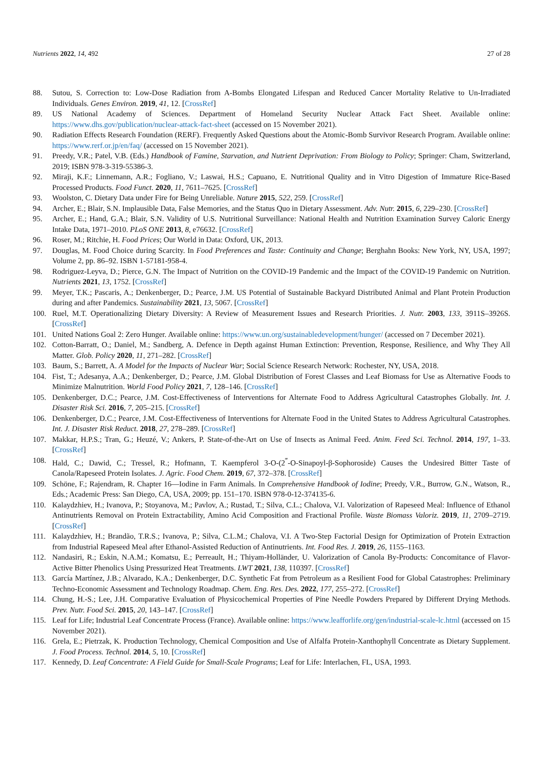Nutrients 2022, 14, 492 27 of 28
88. Sutou, S. Correction to: Low-Dose Radiation from A-Bombs Elongated Lifespan and Reduced Cancer Mortality Relative to Un-Irradiated Individuals. Genes Environ. 2019, 41, 12. [CrossRef]
89. US National Academy of Sciences. Department of Homeland Security Nuclear Attack Fact Sheet. Available online: https://www.dhs.gov/publication/nuclear-attack-fact-sheet (accessed on 15 November 2021).
90. Radiation Effects Research Foundation (RERF). Frequently Asked Questions about the Atomic-Bomb Survivor Research Program. Available online: https://www.rerf.or.jp/en/faq/ (accessed on 15 November 2021).
91. Preedy, V.R.; Patel, V.B. (Eds.) Handbook of Famine, Starvation, and Nutrient Deprivation: From Biology to Policy; Springer: Cham, Switzerland, 2019; ISBN 978-3-319-55386-3.
92. Miraji, K.F.; Linnemann, A.R.; Fogliano, V.; Laswai, H.S.; Capuano, E. Nutritional Quality and in Vitro Digestion of Immature Rice-Based Processed Products. Food Funct. 2020, 11, 7611–7625. [CrossRef]
93. Woolston, C. Dietary Data under Fire for Being Unreliable. Nature 2015, 522, 259. [CrossRef]
94. Archer, E.; Blair, S.N. Implausible Data, False Memories, and the Status Quo in Dietary Assessment. Adv. Nutr. 2015, 6, 229–230. [CrossRef]
95. Archer, E.; Hand, G.A.; Blair, S.N. Validity of U.S. Nutritional Surveillance: National Health and Nutrition Examination Survey Caloric Energy Intake Data, 1971–2010. PLoS ONE 2013, 8, e76632. [CrossRef]
96. Roser, M.; Ritchie, H. Food Prices; Our World in Data: Oxford, UK, 2013.
97. Douglas, M. Food Choice during Scarcity. In Food Preferences and Taste: Continuity and Change; Berghahn Books: New York, NY, USA, 1997; Volume 2, pp. 86–92. ISBN 1-57181-958-4.
98. Rodriguez-Leyva, D.; Pierce, G.N. The Impact of Nutrition on the COVID-19 Pandemic and the Impact of the COVID-19 Pandemic on Nutrition. Nutrients 2021, 13, 1752. [CrossRef]
99. Meyer, T.K.; Pascaris, A.; Denkenberger, D.; Pearce, J.M. US Potential of Sustainable Backyard Distributed Animal and Plant Protein Production during and after Pandemics. Sustainability 2021, 13, 5067. [CrossRef]
100. Ruel, M.T. Operationalizing Dietary Diversity: A Review of Measurement Issues and Research Priorities. J. Nutr. 2003, 133, 3911S–3926S. [CrossRef]
101. United Nations Goal 2: Zero Hunger. Available online: https://www.un.org/sustainabledevelopment/hunger/ (accessed on 7 December 2021).
102. Cotton-Barratt, O.; Daniel, M.; Sandberg, A. Defence in Depth against Human Extinction: Prevention, Response, Resilience, and Why They All Matter. Glob. Policy 2020, 11, 271–282. [CrossRef]
103. Baum, S.; Barrett, A. A Model for the Impacts of Nuclear War; Social Science Research Network: Rochester, NY, USA, 2018.
104. Fist, T.; Adesanya, A.A.; Denkenberger, D.; Pearce, J.M. Global Distribution of Forest Classes and Leaf Biomass for Use as Alternative Foods to Minimize Malnutrition. World Food Policy 2021, 7, 128–146. [CrossRef]
105. Denkenberger, D.C.; Pearce, J.M. Cost-Effectiveness of Interventions for Alternate Food to Address Agricultural Catastrophes Globally. Int. J. Disaster Risk Sci. 2016, 7, 205–215. [CrossRef]
106. Denkenberger, D.C.; Pearce, J.M. Cost-Effectiveness of Interventions for Alternate Food in the United States to Address Agricultural Catastrophes. Int. J. Disaster Risk Reduct. 2018, 27, 278–289. [CrossRef]
107. Makkar, H.P.S.; Tran, G.; Heuzé, V.; Ankers, P. State-of-the-Art on Use of Insects as Animal Feed. Anim. Feed Sci. Technol. 2014, 197, 1–33. [CrossRef]
108. Hald, C.; Dawid, C.; Tressel, R.; Hofmann, T. Kaempferol 3-O-(2<sup>‴</sup>-O-Sinapoyl-β-Sophoroside) Causes the Undesired Bitter Taste of Canola/Rapeseed Protein Isolates. J. Agric. Food Chem. 2019, 67, 372–378. [CrossRef]
109. Schöne, F.; Rajendram, R. Chapter 16—Iodine in Farm Animals. In Comprehensive Handbook of Iodine; Preedy, V.R., Burrow, G.N., Watson, R., Eds.; Academic Press: San Diego, CA, USA, 2009; pp. 151–170. ISBN 978-0-12-374135-6.
110. Kalaydzhiev, H.; Ivanova, P.; Stoyanova, M.; Pavlov, A.; Rustad, T.; Silva, C.L.; Chalova, V.I. Valorization of Rapeseed Meal: Influence of Ethanol Antinutrients Removal on Protein Extractability, Amino Acid Composition and Fractional Profile. Waste Biomass Valoriz. 2019, 11, 2709–2719. [CrossRef]
111. Kalaydzhiev, H.; Brandão, T.R.S.; Ivanova, P.; Silva, C.L.M.; Chalova, V.I. A Two-Step Factorial Design for Optimization of Protein Extraction from Industrial Rapeseed Meal after Ethanol-Assisted Reduction of Antinutrients. Int. Food Res. J. 2019, 26, 1155–1163.
112. Nandasiri, R.; Eskin, N.A.M.; Komatsu, E.; Perreault, H.; Thiyam-Holländer, U. Valorization of Canola By-Products: Concomitance of Flavor-Active Bitter Phenolics Using Pressurized Heat Treatments. LWT 2021, 138, 110397. [CrossRef]
113. García Martínez, J.B.; Alvarado, K.A.; Denkenberger, D.C. Synthetic Fat from Petroleum as a Resilient Food for Global Catastrophes: Preliminary Techno-Economic Assessment and Technology Roadmap. Chem. Eng. Res. Des. 2022, 177, 255–272. [CrossRef]
114. Chung, H.-S.; Lee, J.H. Comparative Evaluation of Physicochemical Properties of Pine Needle Powders Prepared by Different Drying Methods. Prev. Nutr. Food Sci. 2015, 20, 143–147. [CrossRef]
115. Leaf for Life; Industrial Leaf Concentrate Process (France). Available online: https://www.leafforlife.org/gen/industrial-scale-lc.html (accessed on 15 November 2021).
116. Grela, E.; Pietrzak, K. Production Technology, Chemical Composition and Use of Alfalfa Protein-Xanthophyll Concentrate as Dietary Supplement. J. Food Process. Technol. 2014, 5, 10. [CrossRef]
117. Kennedy, D. Leaf Concentrate: A Field Guide for Small-Scale Programs; Leaf for Life: Interlachen, FL, USA, 1993.